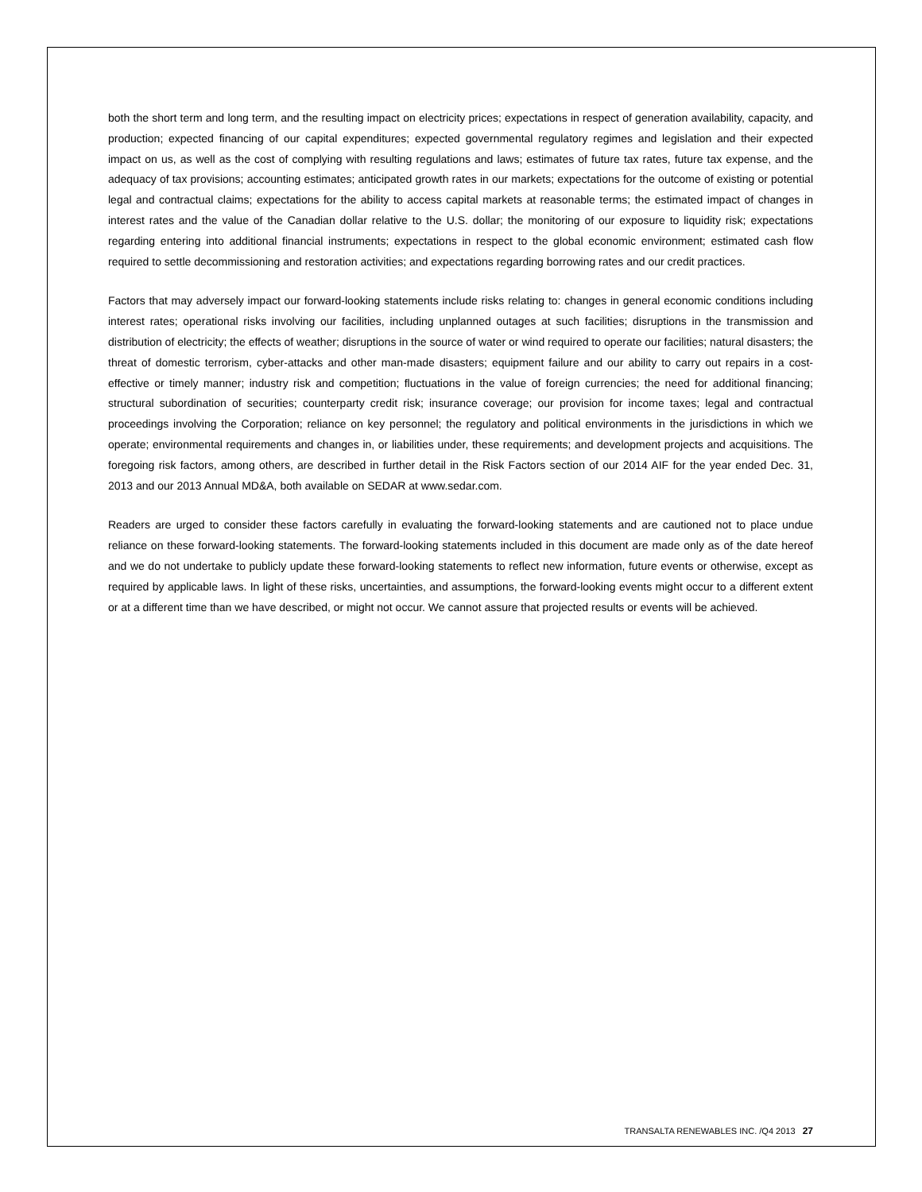both the short term and long term, and the resulting impact on electricity prices; expectations in respect of generation availability, capacity, and production; expected financing of our capital expenditures; expected governmental regulatory regimes and legislation and their expected impact on us, as well as the cost of complying with resulting regulations and laws; estimates of future tax rates, future tax expense, and the adequacy of tax provisions; accounting estimates; anticipated growth rates in our markets; expectations for the outcome of existing or potential legal and contractual claims; expectations for the ability to access capital markets at reasonable terms; the estimated impact of changes in interest rates and the value of the Canadian dollar relative to the U.S. dollar; the monitoring of our exposure to liquidity risk; expectations regarding entering into additional financial instruments; expectations in respect to the global economic environment; estimated cash flow required to settle decommissioning and restoration activities; and expectations regarding borrowing rates and our credit practices.
Factors that may adversely impact our forward-looking statements include risks relating to: changes in general economic conditions including interest rates; operational risks involving our facilities, including unplanned outages at such facilities; disruptions in the transmission and distribution of electricity; the effects of weather; disruptions in the source of water or wind required to operate our facilities; natural disasters; the threat of domestic terrorism, cyber-attacks and other man-made disasters; equipment failure and our ability to carry out repairs in a cost-effective or timely manner; industry risk and competition; fluctuations in the value of foreign currencies; the need for additional financing; structural subordination of securities; counterparty credit risk; insurance coverage; our provision for income taxes; legal and contractual proceedings involving the Corporation; reliance on key personnel; the regulatory and political environments in the jurisdictions in which we operate; environmental requirements and changes in, or liabilities under, these requirements; and development projects and acquisitions. The foregoing risk factors, among others, are described in further detail in the Risk Factors section of our 2014 AIF for the year ended Dec. 31, 2013 and our 2013 Annual MD&A, both available on SEDAR at www.sedar.com.
Readers are urged to consider these factors carefully in evaluating the forward-looking statements and are cautioned not to place undue reliance on these forward-looking statements. The forward-looking statements included in this document are made only as of the date hereof and we do not undertake to publicly update these forward-looking statements to reflect new information, future events or otherwise, except as required by applicable laws. In light of these risks, uncertainties, and assumptions, the forward-looking events might occur to a different extent or at a different time than we have described, or might not occur. We cannot assure that projected results or events will be achieved.
TRANSALTA RENEWABLES INC. /Q4 2013 27